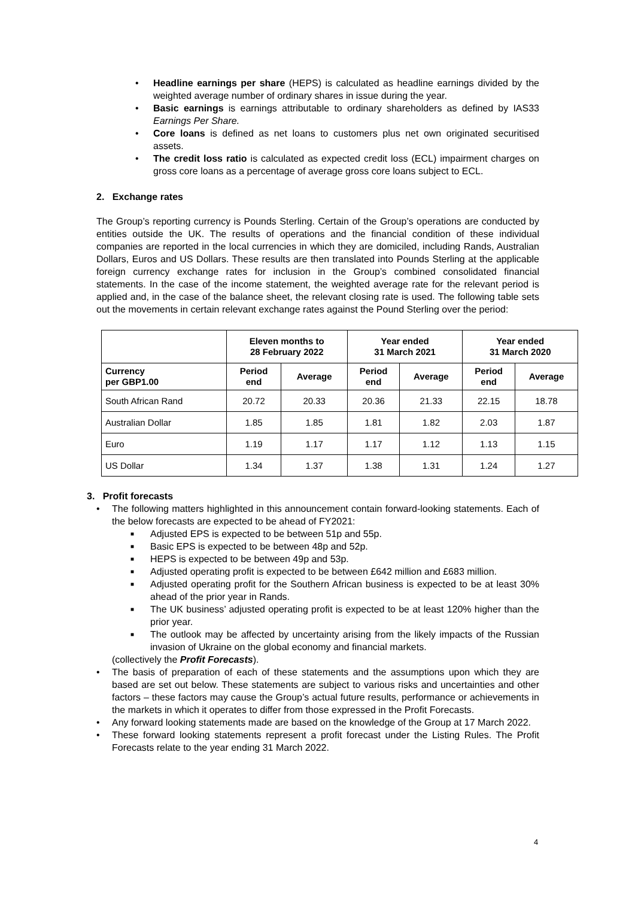• Headline earnings per share (HEPS) is calculated as headline earnings divided by the weighted average number of ordinary shares in issue during the year.
• Basic earnings is earnings attributable to ordinary shareholders as defined by IAS33 Earnings Per Share.
• Core loans is defined as net loans to customers plus net own originated securitised assets.
• The credit loss ratio is calculated as expected credit loss (ECL) impairment charges on gross core loans as a percentage of average gross core loans subject to ECL.
2. Exchange rates
The Group’s reporting currency is Pounds Sterling. Certain of the Group’s operations are conducted by entities outside the UK. The results of operations and the financial condition of these individual companies are reported in the local currencies in which they are domiciled, including Rands, Australian Dollars, Euros and US Dollars. These results are then translated into Pounds Sterling at the applicable foreign currency exchange rates for inclusion in the Group’s combined consolidated financial statements. In the case of the income statement, the weighted average rate for the relevant period is applied and, in the case of the balance sheet, the relevant closing rate is used. The following table sets out the movements in certain relevant exchange rates against the Pound Sterling over the period:
| | Eleven months to 28 February 2022 | | Year ended 31 March 2021 | | Year ended 31 March 2020 | |
| --- | --- | --- | --- | --- | --- | --- |
| Currency per GBP1.00 | Period end | Average | Period end | Average | Period end | Average |
| South African Rand | 20.72 | 20.33 | 20.36 | 21.33 | 22.15 | 18.78 |
| Australian Dollar | 1.85 | 1.85 | 1.81 | 1.82 | 2.03 | 1.87 |
| Euro | 1.19 | 1.17 | 1.17 | 1.12 | 1.13 | 1.15 |
| US Dollar | 1.34 | 1.37 | 1.38 | 1.31 | 1.24 | 1.27 |
3. Profit forecasts
• The following matters highlighted in this announcement contain forward-looking statements. Each of the below forecasts are expected to be ahead of FY2021:
■ Adjusted EPS is expected to be between 51p and 55p.
■ Basic EPS is expected to be between 48p and 52p.
■ HEPS is expected to be between 49p and 53p.
■ Adjusted operating profit is expected to be between £642 million and £683 million.
■ Adjusted operating profit for the Southern African business is expected to be at least 30% ahead of the prior year in Rands.
■ The UK business’ adjusted operating profit is expected to be at least 120% higher than the prior year.
■ The outlook may be affected by uncertainty arising from the likely impacts of the Russian invasion of Ukraine on the global economy and financial markets.
(collectively the Profit Forecasts).
• The basis of preparation of each of these statements and the assumptions upon which they are based are set out below. These statements are subject to various risks and uncertainties and other factors – these factors may cause the Group’s actual future results, performance or achievements in the markets in which it operates to differ from those expressed in the Profit Forecasts.
• Any forward looking statements made are based on the knowledge of the Group at 17 March 2022.
• These forward looking statements represent a profit forecast under the Listing Rules. The Profit Forecasts relate to the year ending 31 March 2022.
4